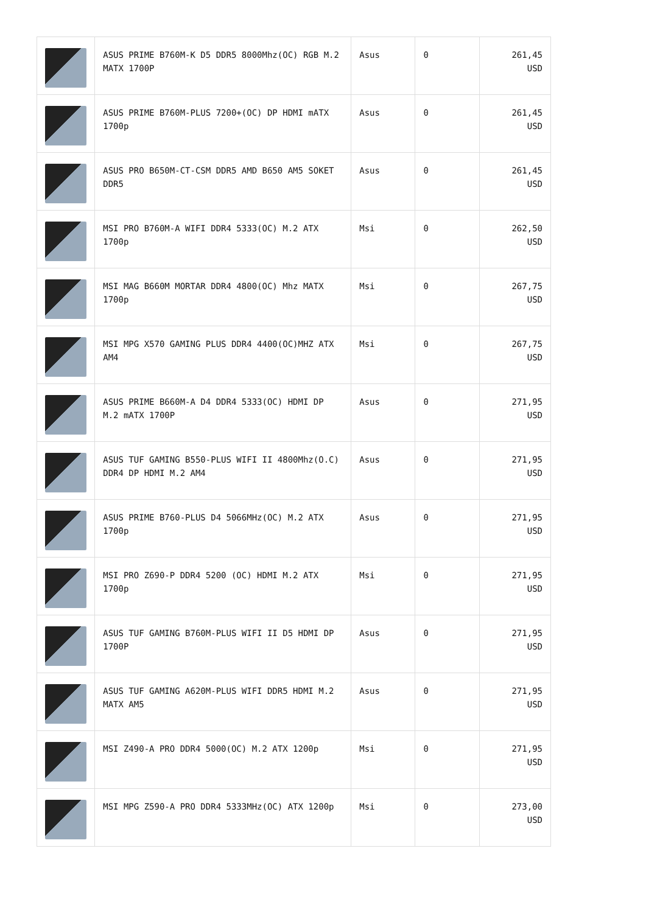| | ASUS PRIME B760M-K D5 DDR5 8000Mhz(OC) RGB M.2 MATX 1700P | Asus | 0 | 261,45 USD |
| | ASUS PRIME B760M-PLUS 7200+(OC) DP HDMI mATX 1700p | Asus | 0 | 261,45 USD |
| | ASUS PRO B650M-CT-CSM DDR5 AMD B650 AM5 SOKET DDR5 | Asus | 0 | 261,45 USD |
| | MSI PRO B760M-A WIFI DDR4 5333(OC) M.2 ATX 1700p | Msi | 0 | 262,50 USD |
| | MSI MAG B660M MORTAR DDR4 4800(OC) Mhz MATX 1700p | Msi | 0 | 267,75 USD |
| | MSI MPG X570 GAMING PLUS DDR4 4400(OC)MHZ ATX AM4 | Msi | 0 | 267,75 USD |
| | ASUS PRIME B660M-A D4 DDR4 5333(OC) HDMI DP M.2 mATX 1700P | Asus | 0 | 271,95 USD |
| | ASUS TUF GAMING B550-PLUS WIFI II 4800Mhz(O.C) DDR4 DP HDMI M.2 AM4 | Asus | 0 | 271,95 USD |
| | ASUS PRIME B760-PLUS D4 5066MHz(OC) M.2 ATX 1700p | Asus | 0 | 271,95 USD |
| | MSI PRO Z690-P DDR4 5200 (OC) HDMI M.2 ATX 1700p | Msi | 0 | 271,95 USD |
| | ASUS TUF GAMING B760M-PLUS WIFI II D5 HDMI DP 1700P | Asus | 0 | 271,95 USD |
| | ASUS TUF GAMING A620M-PLUS WIFI DDR5 HDMI M.2 MATX AM5 | Asus | 0 | 271,95 USD |
| | MSI Z490-A PRO DDR4 5000(OC) M.2 ATX 1200p | Msi | 0 | 271,95 USD |
| | MSI MPG Z590-A PRO DDR4 5333MHz(OC) ATX 1200p | Msi | 0 | 273,00 USD |